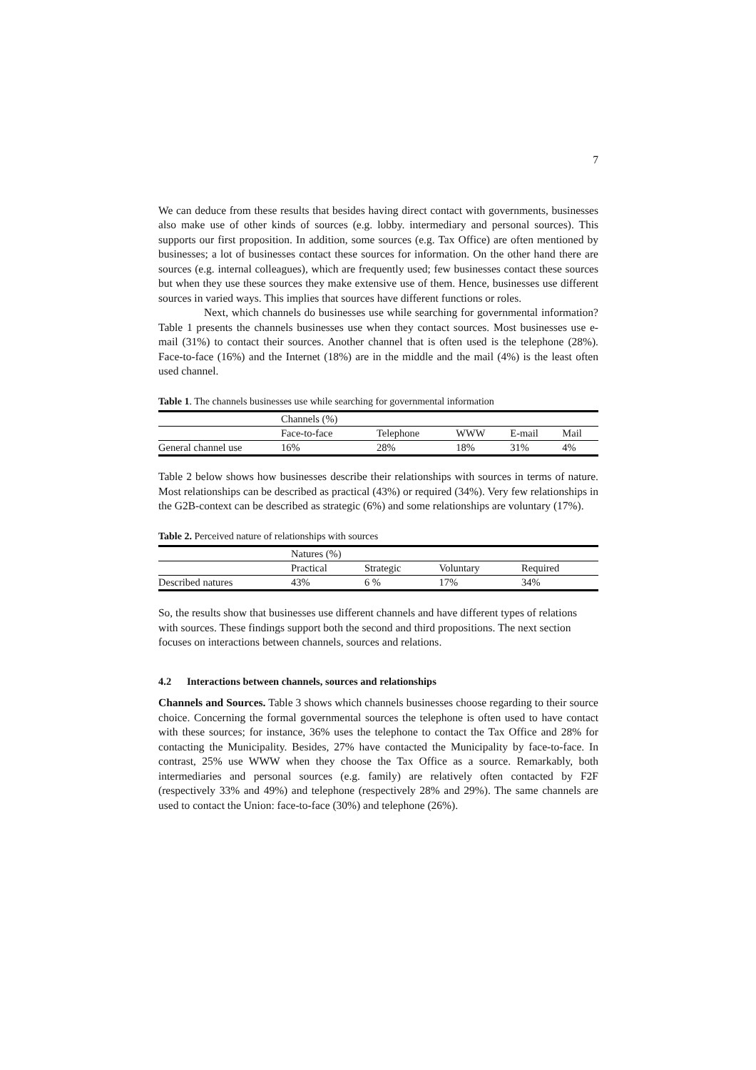7
We can deduce from these results that besides having direct contact with governments, businesses also make use of other kinds of sources (e.g. lobby. intermediary and personal sources). This supports our first proposition. In addition, some sources (e.g. Tax Office) are often mentioned by businesses; a lot of businesses contact these sources for information. On the other hand there are sources (e.g. internal colleagues), which are frequently used; few businesses contact these sources but when they use these sources they make extensive use of them. Hence, businesses use different sources in varied ways. This implies that sources have different functions or roles.
Next, which channels do businesses use while searching for governmental information? Table 1 presents the channels businesses use when they contact sources. Most businesses use e-mail (31%) to contact their sources. Another channel that is often used is the telephone (28%). Face-to-face (16%) and the Internet (18%) are in the middle and the mail (4%) is the least often used channel.
Table 1. The channels businesses use while searching for governmental information
| | Channels (%) | | | | |
| | Face-to-face | Telephone | WWW | E-mail | Mail |
| General channel use | 16% | 28% | 18% | 31% | 4% |
Table 2 below shows how businesses describe their relationships with sources in terms of nature. Most relationships can be described as practical (43%) or required (34%). Very few relationships in the G2B-context can be described as strategic (6%) and some relationships are voluntary (17%).
Table 2. Perceived nature of relationships with sources
| | Natures (%) | | | | |
| | Practical | Strategic | Voluntary | Required | |
| Described natures | 43% | 6 % | 17% | 34% | |
So, the results show that businesses use different channels and have different types of relations with sources. These findings support both the second and third propositions. The next section focuses on interactions between channels, sources and relations.
4.2 Interactions between channels, sources and relationships
Channels and Sources. Table 3 shows which channels businesses choose regarding to their source choice. Concerning the formal governmental sources the telephone is often used to have contact with these sources; for instance, 36% uses the telephone to contact the Tax Office and 28% for contacting the Municipality. Besides, 27% have contacted the Municipality by face-to-face. In contrast, 25% use WWW when they choose the Tax Office as a source. Remarkably, both intermediaries and personal sources (e.g. family) are relatively often contacted by F2F (respectively 33% and 49%) and telephone (respectively 28% and 29%). The same channels are used to contact the Union: face-to-face (30%) and telephone (26%).